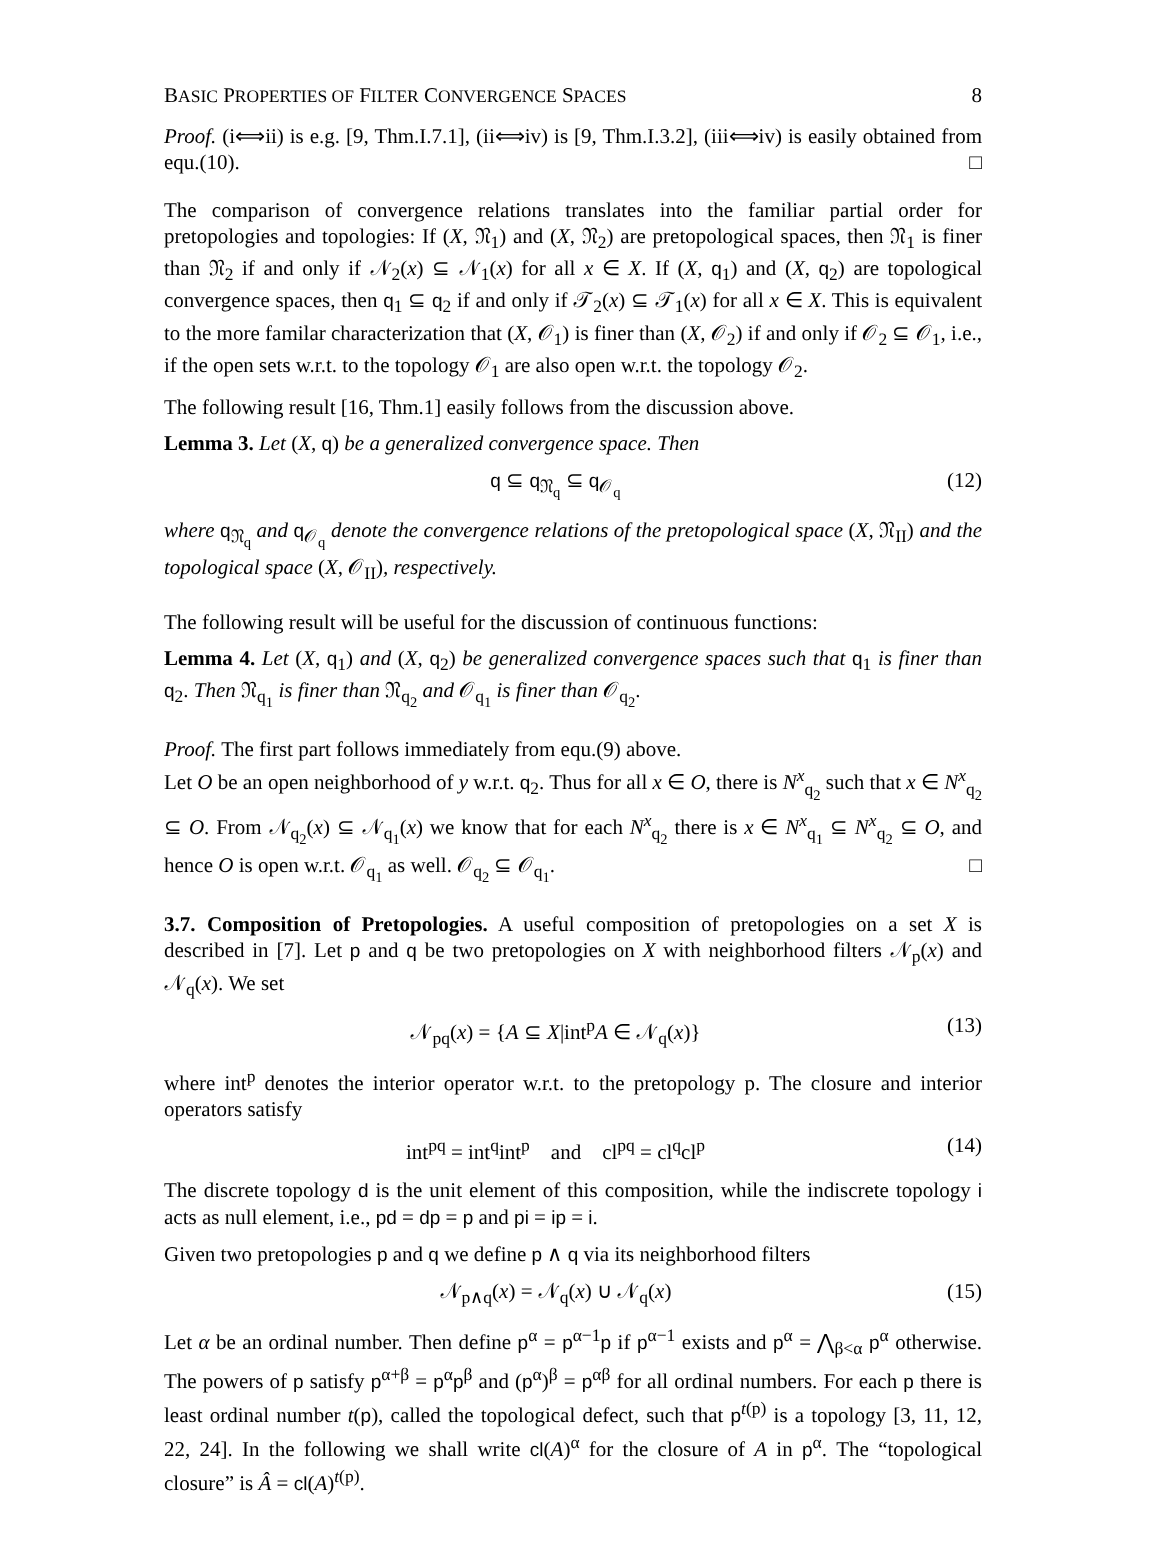BASIC PROPERTIES OF FILTER CONVERGENCE SPACES 8
Proof. (i⟺ii) is e.g. [9, Thm.I.7.1], (ii⟺iv) is [9, Thm.I.3.2], (iii⟺iv) is easily obtained from equ.(10). □
The comparison of convergence relations translates into the familiar partial order for pretopologies and topologies: If (X, 𝔑<sub>1</sub>) and (X, 𝔑<sub>2</sub>) are pretopological spaces, then 𝔑<sub>1</sub> is finer than 𝔑<sub>2</sub> if and only if 𝒩<sub>2</sub>(x) ⊆ 𝒩<sub>1</sub>(x) for all x ∈ X. If (X, q<sub>1</sub>) and (X, q<sub>2</sub>) are topological convergence spaces, then q<sub>1</sub> ⊆ q<sub>2</sub> if and only if 𝒯<sub>2</sub>(x) ⊆ 𝒯<sub>1</sub>(x) for all x ∈ X. This is equivalent to the more familar characterization that (X, 𝒪<sub>1</sub>) is finer than (X, 𝒪<sub>2</sub>) if and only if 𝒪<sub>2</sub> ⊆ 𝒪<sub>1</sub>, i.e., if the open sets w.r.t. to the topology 𝒪<sub>1</sub> are also open w.r.t. the topology 𝒪<sub>2</sub>.
The following result [16, Thm.1] easily follows from the discussion above.
Lemma 3. Let (X, q) be a generalized convergence space. Then
q ⊆ q<sub>𝔑<sub>q</sub></sub> ⊆ q<sub>𝒪<sub>q</sub></sub> (12)
where q<sub>𝔑<sub>q</sub></sub> and q<sub>𝒪<sub>q</sub></sub> denote the convergence relations of the pretopological space (X, 𝔑<sub>II</sub>) and the topological space (X, 𝒪<sub>II</sub>), respectively.
The following result will be useful for the discussion of continuous functions:
Lemma 4. Let (X, q<sub>1</sub>) and (X, q<sub>2</sub>) be generalized convergence spaces such that q<sub>1</sub> is finer than q<sub>2</sub>. Then 𝔑<sub>q<sub>1</sub></sub> is finer than 𝔑<sub>q<sub>2</sub></sub> and 𝒪<sub>q<sub>1</sub></sub> is finer than 𝒪<sub>q<sub>2</sub></sub>.
Proof. The first part follows immediately from equ.(9) above.
Let O be an open neighborhood of y w.r.t. q<sub>2</sub>. Thus for all x ∈ O, there is N<sup>x</sup><sub>q<sub>2</sub></sub> such that x ∈ N<sup>x</sup><sub>q<sub>2</sub></sub> ⊆ O. From 𝒩<sub>q<sub>2</sub></sub>(x) ⊆ 𝒩<sub>q<sub>1</sub></sub>(x) we know that for each N<sup>x</sup><sub>q<sub>2</sub></sub> there is x ∈ N<sup>x</sup><sub>q<sub>1</sub></sub> ⊆ N<sup>x</sup><sub>q<sub>2</sub></sub> ⊆ O, and hence O is open w.r.t. 𝒪<sub>q<sub>1</sub></sub> as well. 𝒪<sub>q<sub>2</sub></sub> ⊆ 𝒪<sub>q<sub>1</sub></sub>. □
3.7. Composition of Pretopologies. A useful composition of pretopologies on a set X is described in [7]. Let p and q be two pretopologies on X with neighborhood filters 𝒩<sub>p</sub>(x) and 𝒩<sub>q</sub>(x). We set
𝒩<sub>pq</sub>(x) = {A ⊆ X|int<sup>p</sup>A ∈ 𝒩<sub>q</sub>(x)} (13)
where int<sup>p</sup> denotes the interior operator w.r.t. to the pretopology p. The closure and interior operators satisfy
int<sup>pq</sup> = int<sup>q</sup>int<sup>p</sup> and cl<sup>pq</sup> = cl<sup>q</sup>cl<sup>p</sup> (14)
The discrete topology d is the unit element of this composition, while the indiscrete topology i acts as null element, i.e., pd = dp = p and pi = ip = i.
Given two pretopologies p and q we define p ∧ q via its neighborhood filters
𝒩<sub>p∧q</sub>(x) = 𝒩<sub>q</sub>(x) ∪ 𝒩<sub>q</sub>(x) (15)
Let α be an ordinal number. Then define p<sup>α</sup> = p<sup>α−1</sup>p if p<sup>α−1</sup> exists and p<sup>α</sup> = ⋀<sub>β<α</sub> p<sup>α</sup> otherwise. The powers of p satisfy p<sup>α+β</sup> = p<sup>α</sup>p<sup>β</sup> and (p<sup>α</sup>)<sup>β</sup> = p<sup>αβ</sup> for all ordinal numbers. For each p there is least ordinal number t(p), called the topological defect, such that p<sup>t(p)</sup> is a topology [3, 11, 12, 22, 24]. In the following we shall write cl(A)<sup>α</sup> for the closure of A in p<sup>α</sup>. The “topological closure” is Â = cl(A)<sup>t(p)</sup>.